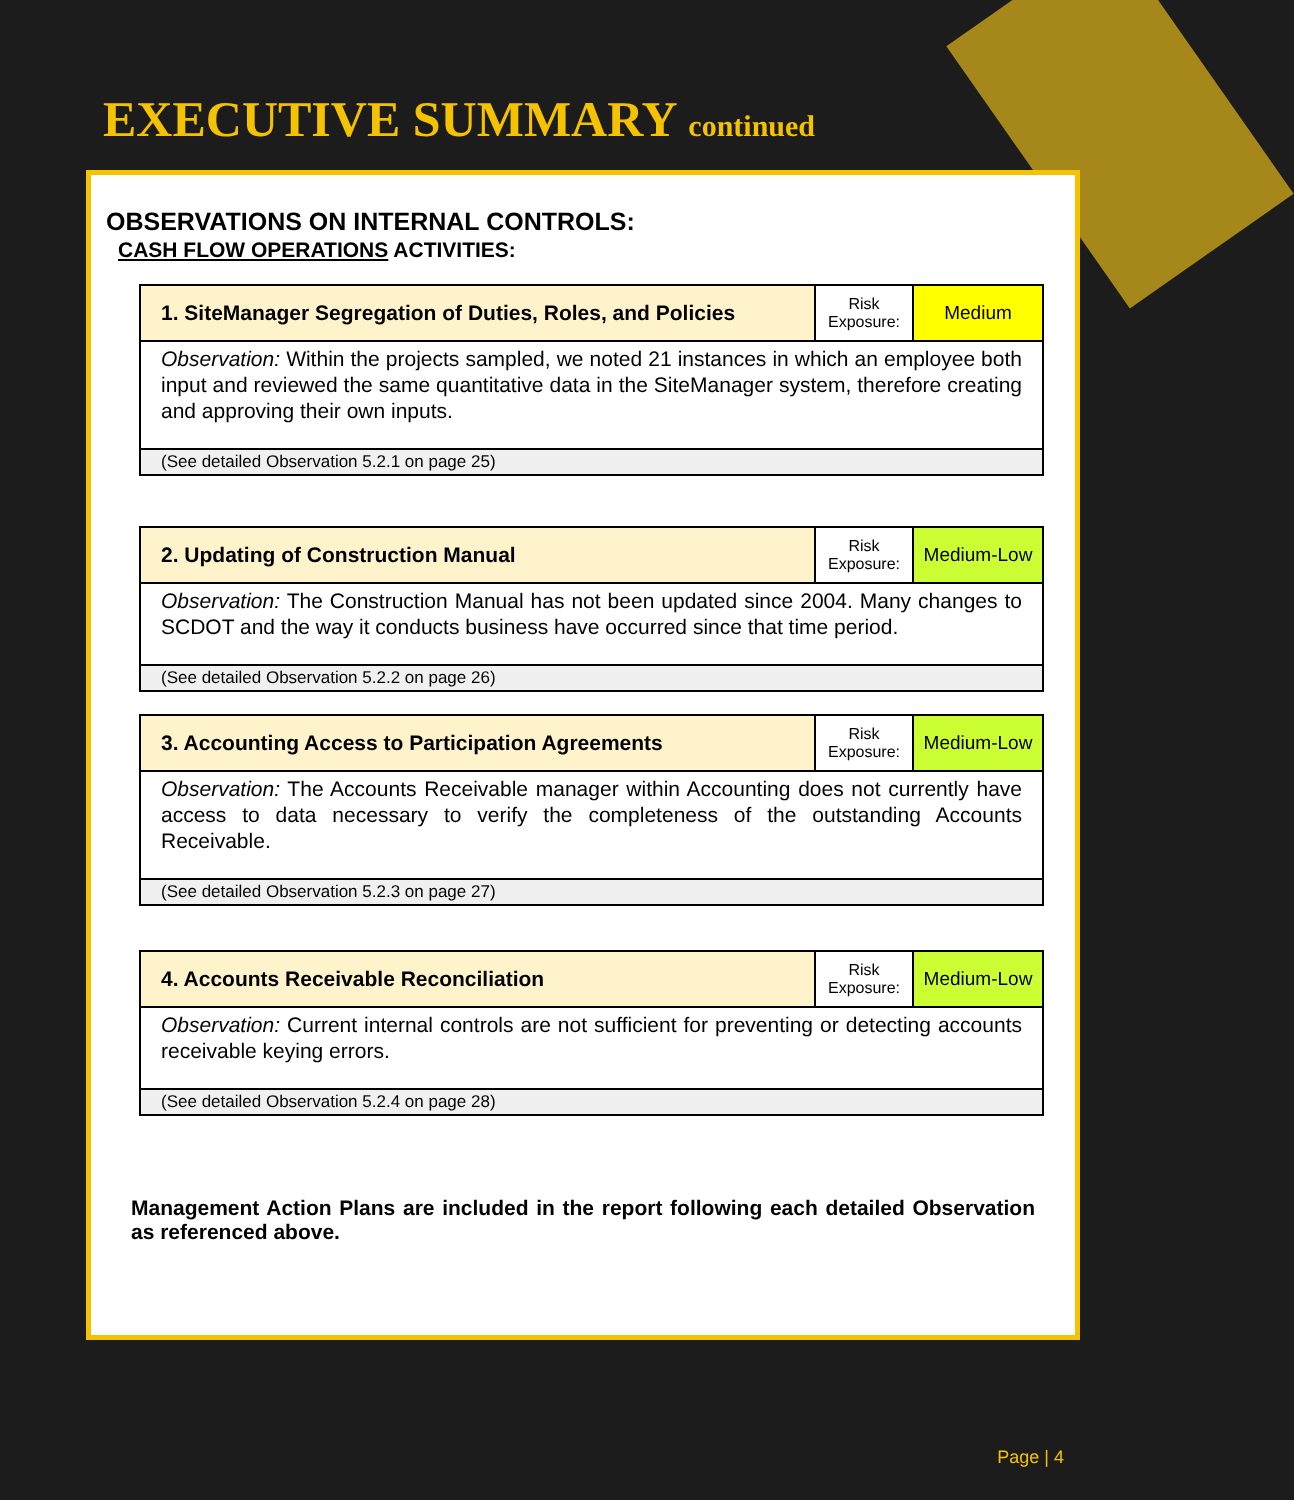EXECUTIVE SUMMARY continued
OBSERVATIONS ON INTERNAL CONTROLS:
CASH FLOW OPERATIONS ACTIVITIES:
| 1. SiteManager Segregation of Duties, Roles, and Policies | Risk Exposure: | Medium |
| Observation: Within the projects sampled, we noted 21 instances in which an employee both input and reviewed the same quantitative data in the SiteManager system, therefore creating and approving their own inputs. | | |
| (See detailed Observation 5.2.1 on page 25) | | |
| 2. Updating of Construction Manual | Risk Exposure: | Medium-Low |
| Observation: The Construction Manual has not been updated since 2004. Many changes to SCDOT and the way it conducts business have occurred since that time period. | | |
| (See detailed Observation 5.2.2 on page 26) | | |
| 3. Accounting Access to Participation Agreements | Risk Exposure: | Medium-Low |
| Observation: The Accounts Receivable manager within Accounting does not currently have access to data necessary to verify the completeness of the outstanding Accounts Receivable. | | |
| (See detailed Observation 5.2.3 on page 27) | | |
| 4. Accounts Receivable Reconciliation | Risk Exposure: | Medium-Low |
| Observation: Current internal controls are not sufficient for preventing or detecting accounts receivable keying errors. | | |
| (See detailed Observation 5.2.4 on page 28) | | |
Management Action Plans are included in the report following each detailed Observation as referenced above.
Page | 4